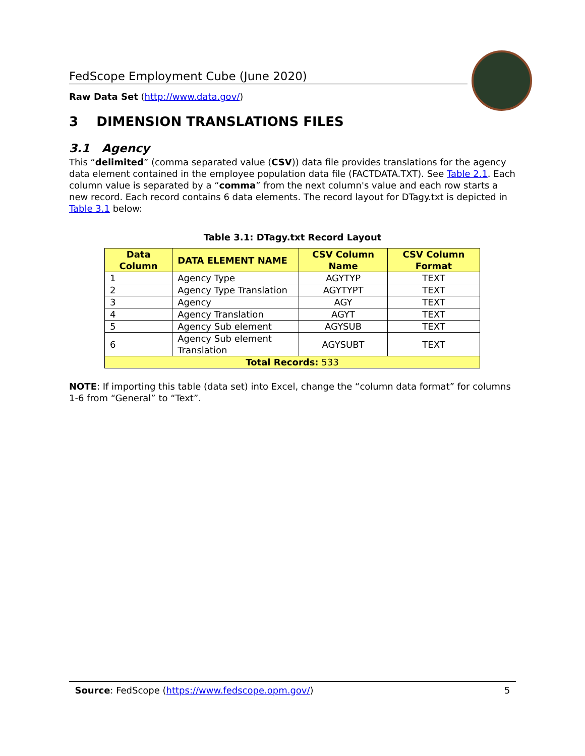FedScope Employment Cube (June 2020)
Raw Data Set (http://www.data.gov/)
3 DIMENSION TRANSLATIONS FILES
3.1 Agency
This “delimited” (comma separated value (CSV)) data file provides translations for the agency data element contained in the employee population data file (FACTDATA.TXT). See Table 2.1. Each column value is separated by a “comma” from the next column's value and each row starts a new record. Each record contains 6 data elements. The record layout for DTagy.txt is depicted in Table 3.1 below:
Table 3.1: DTagy.txt Record Layout
| Data Column | DATA ELEMENT NAME | CSV Column Name | CSV Column Format |
| --- | --- | --- | --- |
| 1 | Agency Type | AGYTYP | TEXT |
| 2 | Agency Type Translation | AGYTYPT | TEXT |
| 3 | Agency | AGY | TEXT |
| 4 | Agency Translation | AGYT | TEXT |
| 5 | Agency Sub element | AGYSUB | TEXT |
| 6 | Agency Sub element Translation | AGYSUBT | TEXT |
| Total Records: 533 | | | |
NOTE: If importing this table (data set) into Excel, change the “column data format” for columns 1-6 from “General” to “Text”.
Source: FedScope (https://www.fedscope.opm.gov/) 5